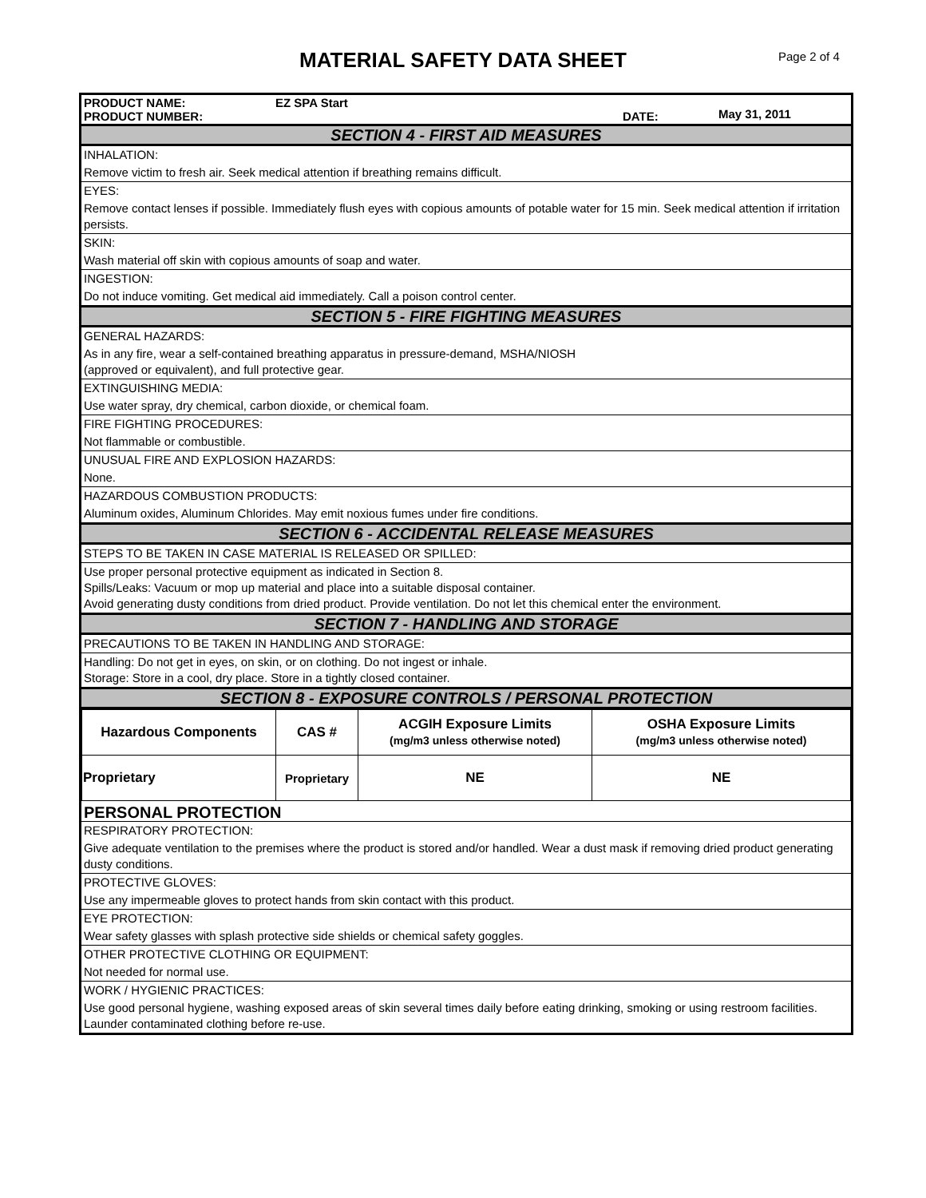MATERIAL SAFETY DATA SHEET Page 2 of 4
PRODUCT NAME:
PRODUCT NUMBER:
EZ SPA Start
DATE:
May 31, 2011
SECTION 4 - FIRST AID MEASURES
INHALATION:
Remove victim to fresh air. Seek medical attention if breathing remains difficult.
EYES:
Remove contact lenses if possible. Immediately flush eyes with copious amounts of potable water for 15 min. Seek medical attention if irritation persists.
SKIN:
Wash material off skin with copious amounts of soap and water.
INGESTION:
Do not induce vomiting. Get medical aid immediately. Call a poison control center.
SECTION 5 - FIRE FIGHTING MEASURES
GENERAL HAZARDS:
As in any fire, wear a self-contained breathing apparatus in pressure-demand, MSHA/NIOSH
(approved or equivalent), and full protective gear.
EXTINGUISHING MEDIA:
Use water spray, dry chemical, carbon dioxide, or chemical foam.
FIRE FIGHTING PROCEDURES:
Not flammable or combustible.
UNUSUAL FIRE AND EXPLOSION HAZARDS:
None.
HAZARDOUS COMBUSTION PRODUCTS:
Aluminum oxides, Aluminum Chlorides. May emit noxious fumes under fire conditions.
SECTION 6 - ACCIDENTAL RELEASE MEASURES
STEPS TO BE TAKEN IN CASE MATERIAL IS RELEASED OR SPILLED:
Use proper personal protective equipment as indicated in Section 8.
Spills/Leaks: Vacuum or mop up material and place into a suitable disposal container.
Avoid generating dusty conditions from dried product. Provide ventilation. Do not let this chemical enter the environment.
SECTION 7 - HANDLING AND STORAGE
PRECAUTIONS TO BE TAKEN IN HANDLING AND STORAGE:
Handling: Do not get in eyes, on skin, or on clothing. Do not ingest or inhale.
Storage: Store in a cool, dry place. Store in a tightly closed container.
SECTION 8 - EXPOSURE CONTROLS / PERSONAL PROTECTION
| Hazardous Components | CAS # | ACGIH Exposure Limits (mg/m3 unless otherwise noted) | OSHA Exposure Limits (mg/m3 unless otherwise noted) |
| Proprietary | Proprietary | NE | NE |
PERSONAL PROTECTION
RESPIRATORY PROTECTION:
Give adequate ventilation to the premises where the product is stored and/or handled. Wear a dust mask if removing dried product generating dusty conditions.
PROTECTIVE GLOVES:
Use any impermeable gloves to protect hands from skin contact with this product.
EYE PROTECTION:
Wear safety glasses with splash protective side shields or chemical safety goggles.
OTHER PROTECTIVE CLOTHING OR EQUIPMENT:
Not needed for normal use.
WORK / HYGIENIC PRACTICES:
Use good personal hygiene, washing exposed areas of skin several times daily before eating drinking, smoking or using restroom facilities. Launder contaminated clothing before re-use.